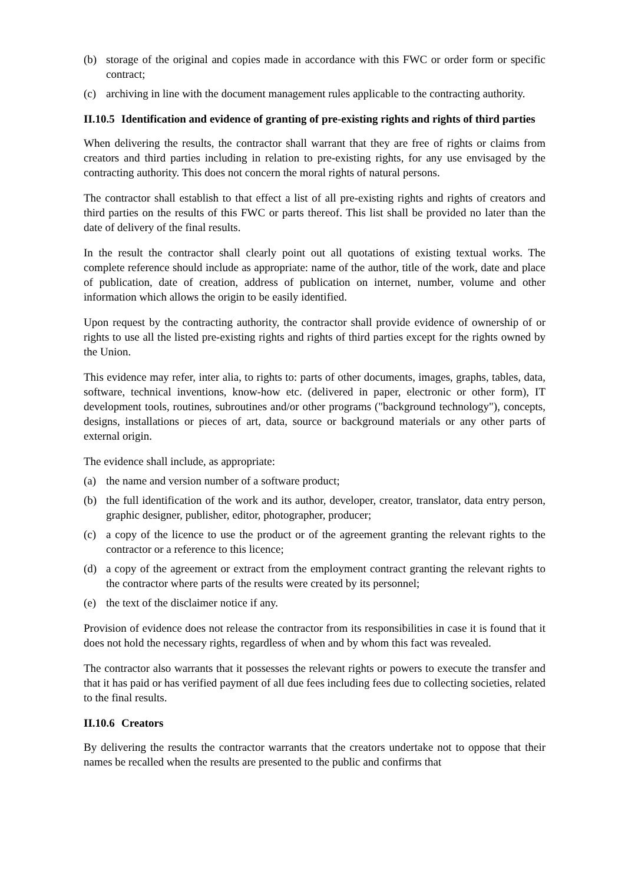(b) storage of the original and copies made in accordance with this FWC or order form or specific contract;
(c) archiving in line with the document management rules applicable to the contracting authority.
II.10.5 Identification and evidence of granting of pre-existing rights and rights of third parties
When delivering the results, the contractor shall warrant that they are free of rights or claims from creators and third parties including in relation to pre-existing rights, for any use envisaged by the contracting authority. This does not concern the moral rights of natural persons.
The contractor shall establish to that effect a list of all pre-existing rights and rights of creators and third parties on the results of this FWC or parts thereof. This list shall be provided no later than the date of delivery of the final results.
In the result the contractor shall clearly point out all quotations of existing textual works. The complete reference should include as appropriate: name of the author, title of the work, date and place of publication, date of creation, address of publication on internet, number, volume and other information which allows the origin to be easily identified.
Upon request by the contracting authority, the contractor shall provide evidence of ownership of or rights to use all the listed pre-existing rights and rights of third parties except for the rights owned by the Union.
This evidence may refer, inter alia, to rights to: parts of other documents, images, graphs, tables, data, software, technical inventions, know-how etc. (delivered in paper, electronic or other form), IT development tools, routines, subroutines and/or other programs ("background technology"), concepts, designs, installations or pieces of art, data, source or background materials or any other parts of external origin.
The evidence shall include, as appropriate:
(a) the name and version number of a software product;
(b) the full identification of the work and its author, developer, creator, translator, data entry person, graphic designer, publisher, editor, photographer, producer;
(c) a copy of the licence to use the product or of the agreement granting the relevant rights to the contractor or a reference to this licence;
(d) a copy of the agreement or extract from the employment contract granting the relevant rights to the contractor where parts of the results were created by its personnel;
(e) the text of the disclaimer notice if any.
Provision of evidence does not release the contractor from its responsibilities in case it is found that it does not hold the necessary rights, regardless of when and by whom this fact was revealed.
The contractor also warrants that it possesses the relevant rights or powers to execute the transfer and that it has paid or has verified payment of all due fees including fees due to collecting societies, related to the final results.
II.10.6 Creators
By delivering the results the contractor warrants that the creators undertake not to oppose that their names be recalled when the results are presented to the public and confirms that